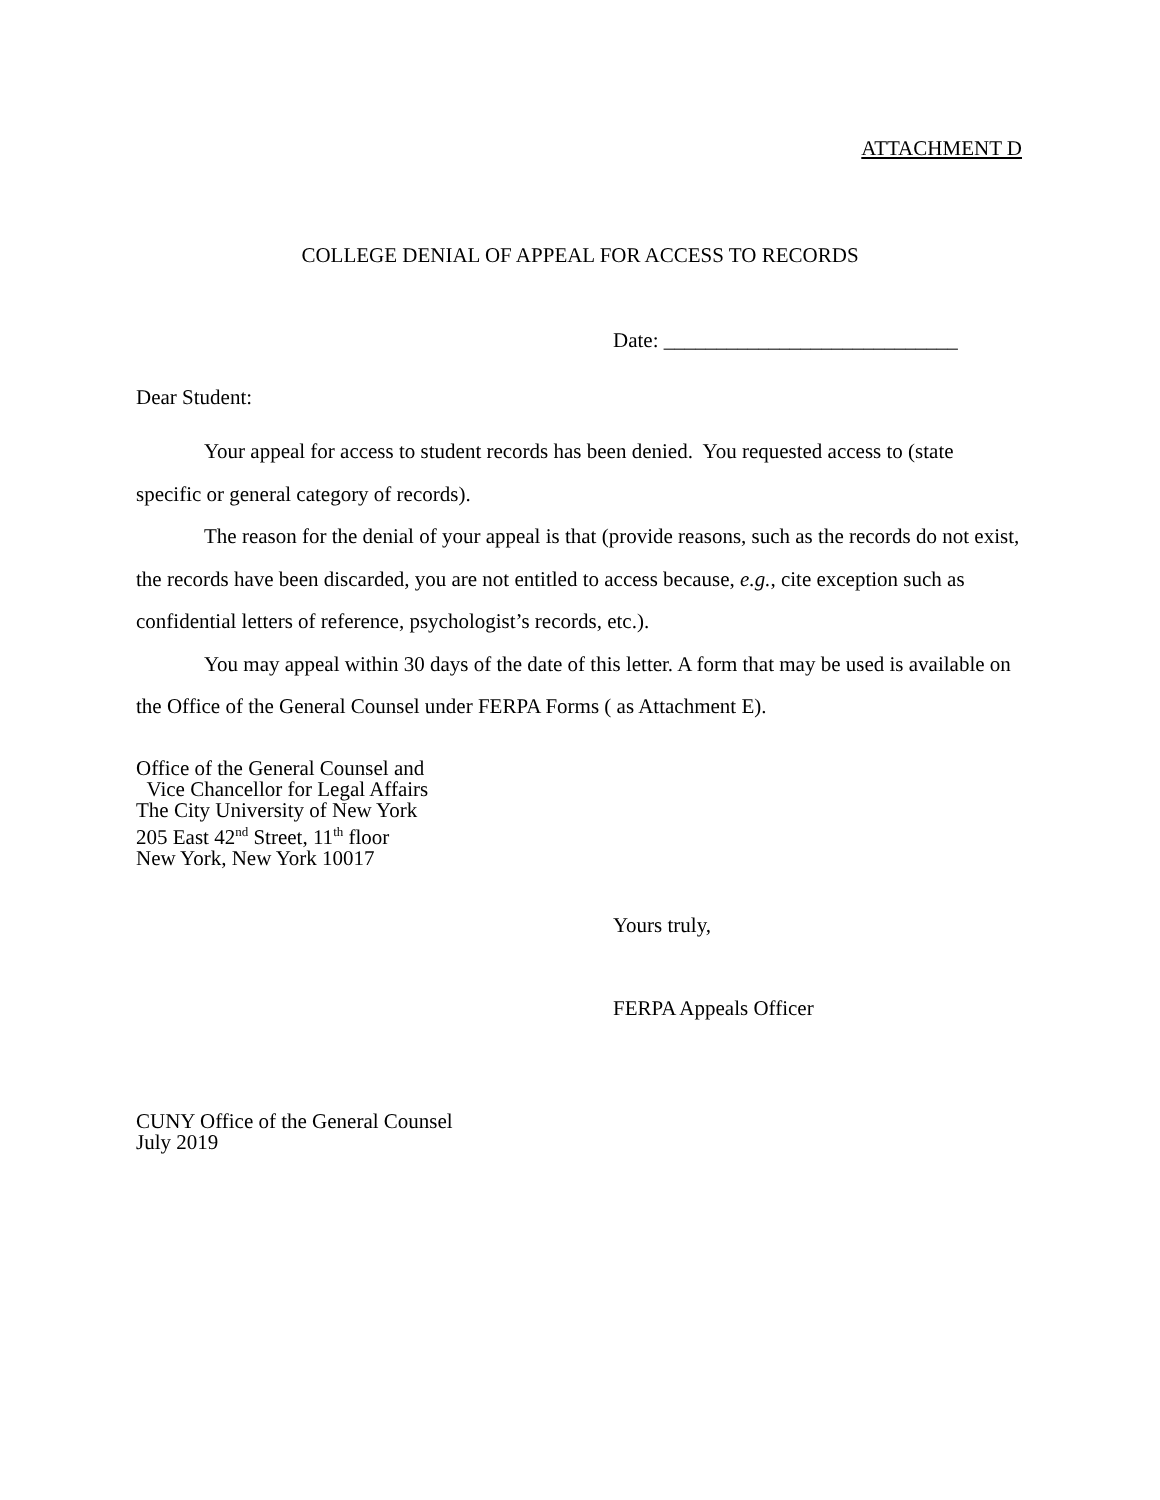ATTACHMENT D
COLLEGE DENIAL OF APPEAL FOR ACCESS TO RECORDS
Date: ____________________________
Dear Student:
Your appeal for access to student records has been denied. You requested access to (state specific or general category of records).
The reason for the denial of your appeal is that (provide reasons, such as the records do not exist, the records have been discarded, you are not entitled to access because, e.g., cite exception such as confidential letters of reference, psychologist’s records, etc.).
You may appeal within 30 days of the date of this letter. A form that may be used is available on the Office of the General Counsel under FERPA Forms ( as Attachment E).
Office of the General Counsel and
Vice Chancellor for Legal Affairs
The City University of New York
205 East 42<sup>nd</sup> Street, 11<sup>th</sup> floor
New York, New York 10017
Yours truly,
FERPA Appeals Officer
CUNY Office of the General Counsel
July 2019